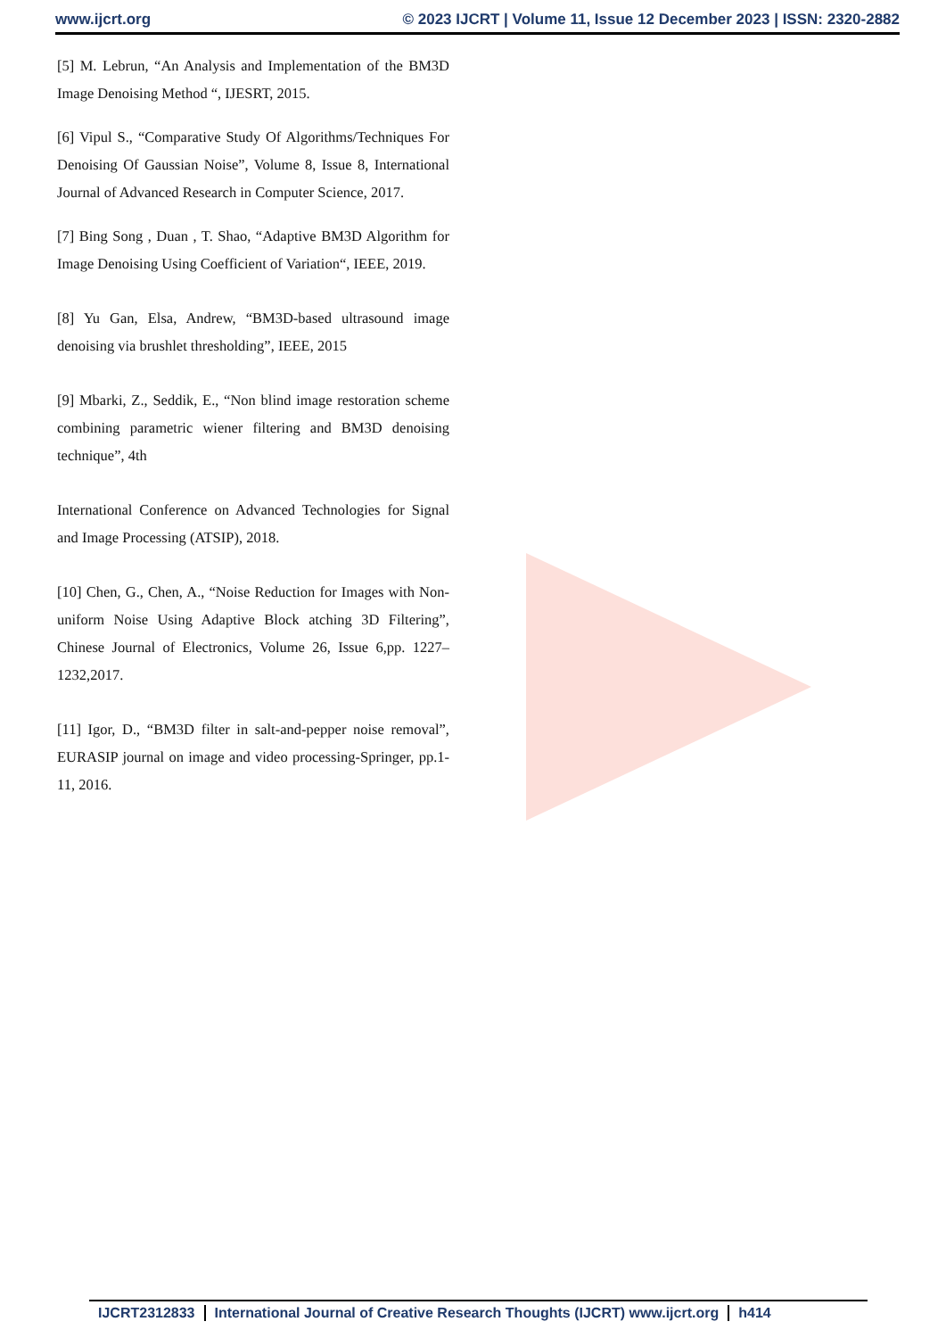www.ijcrt.org © 2023 IJCRT | Volume 11, Issue 12 December 2023 | ISSN: 2320-2882
[5] M. Lebrun, “An Analysis and Implementation of the BM3D Image Denoising Method “, IJESRT, 2015.
[6] Vipul S., “Comparative Study Of Algorithms/Techniques For Denoising Of Gaussian Noise”, Volume 8, Issue 8, International Journal of Advanced Research in Computer Science, 2017.
[7] Bing Song , Duan , T. Shao, “Adaptive BM3D Algorithm for Image Denoising Using Coefficient of Variation“, IEEE, 2019.
[8] Yu Gan, Elsa, Andrew, “BM3D-based ultrasound image denoising via brushlet thresholding”, IEEE, 2015
[9] Mbarki, Z., Seddik, E., “Non blind image restoration scheme combining parametric wiener filtering and BM3D denoising technique”, 4th
International Conference on Advanced Technologies for Signal and Image Processing (ATSIP), 2018.
[10] Chen, G., Chen, A., “Noise Reduction for Images with Non-uniform Noise Using Adaptive Block atching 3D Filtering”, Chinese Journal of Electronics, Volume 26, Issue 6,pp. 1227–1232,2017.
[11] Igor, D., “BM3D filter in salt-and-pepper noise removal”, EURASIP journal on image and video processing-Springer, pp.1-11, 2016.
IJCRT2312833 International Journal of Creative Research Thoughts (IJCRT) www.ijcrt.org h414